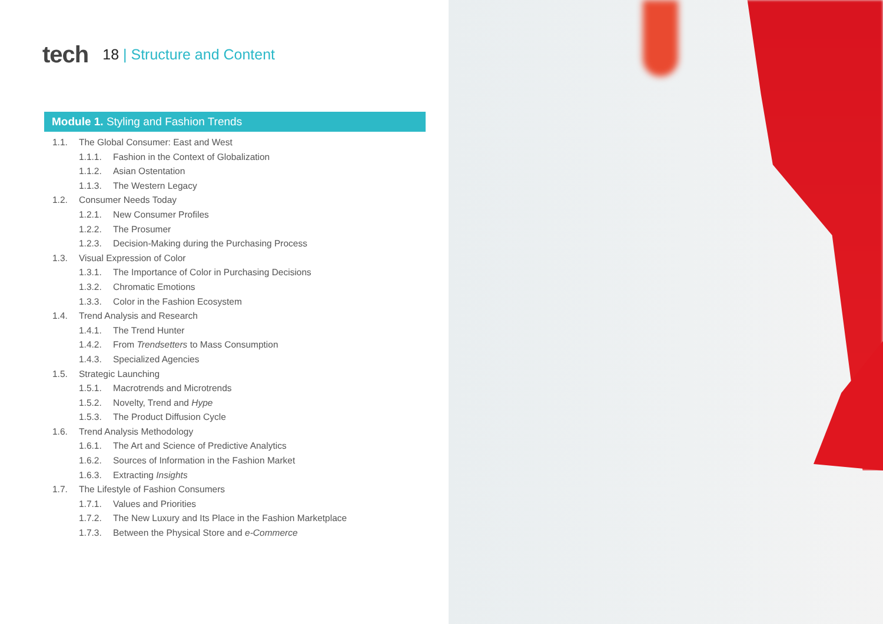tech
18 | Structure and Content
Module 1. Styling and Fashion Trends
1.1. The Global Consumer: East and West
1.1.1. Fashion in the Context of Globalization
1.1.2. Asian Ostentation
1.1.3. The Western Legacy
1.2. Consumer Needs Today
1.2.1. New Consumer Profiles
1.2.2. The Prosumer
1.2.3. Decision-Making during the Purchasing Process
1.3. Visual Expression of Color
1.3.1. The Importance of Color in Purchasing Decisions
1.3.2. Chromatic Emotions
1.3.3. Color in the Fashion Ecosystem
1.4. Trend Analysis and Research
1.4.1. The Trend Hunter
1.4.2. From Trendsetters to Mass Consumption
1.4.3. Specialized Agencies
1.5. Strategic Launching
1.5.1. Macrotrends and Microtrends
1.5.2. Novelty, Trend and Hype
1.5.3. The Product Diffusion Cycle
1.6. Trend Analysis Methodology
1.6.1. The Art and Science of Predictive Analytics
1.6.2. Sources of Information in the Fashion Market
1.6.3. Extracting Insights
1.7. The Lifestyle of Fashion Consumers
1.7.1. Values and Priorities
1.7.2. The New Luxury and Its Place in the Fashion Marketplace
1.7.3. Between the Physical Store and e-Commerce